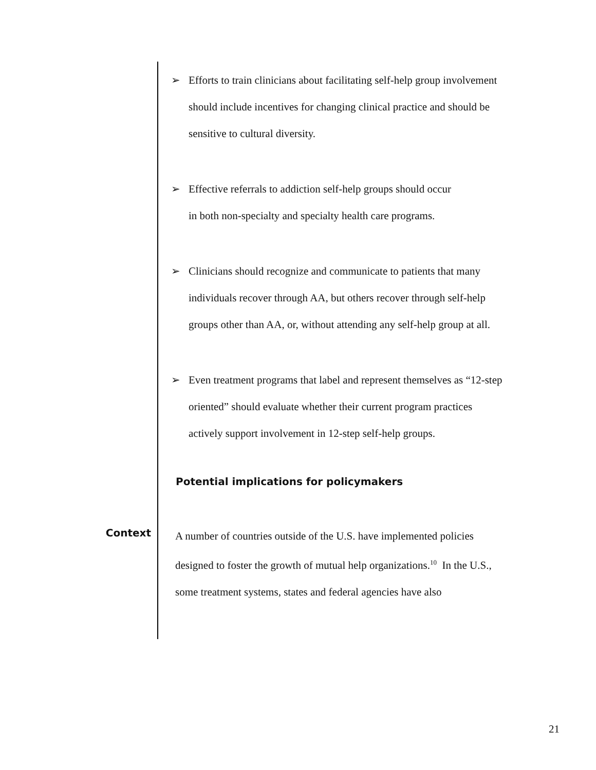➢ Efforts to train clinicians about facilitating self-help group involvement should include incentives for changing clinical practice and should be sensitive to cultural diversity.
➢ Effective referrals to addiction self-help groups should occur
in both non-specialty and specialty health care programs.
➢ Clinicians should recognize and communicate to patients that many individuals recover through AA, but others recover through self-help groups other than AA, or, without attending any self-help group at all.
➢ Even treatment programs that label and represent themselves as “12-step oriented” should evaluate whether their current program practices actively support involvement in 12-step self-help groups.
Potential implications for policymakers
Context
A number of countries outside of the U.S. have implemented policies designed to foster the growth of mutual help organizations.<sup>10</sup> In the U.S., some treatment systems, states and federal agencies have also
21